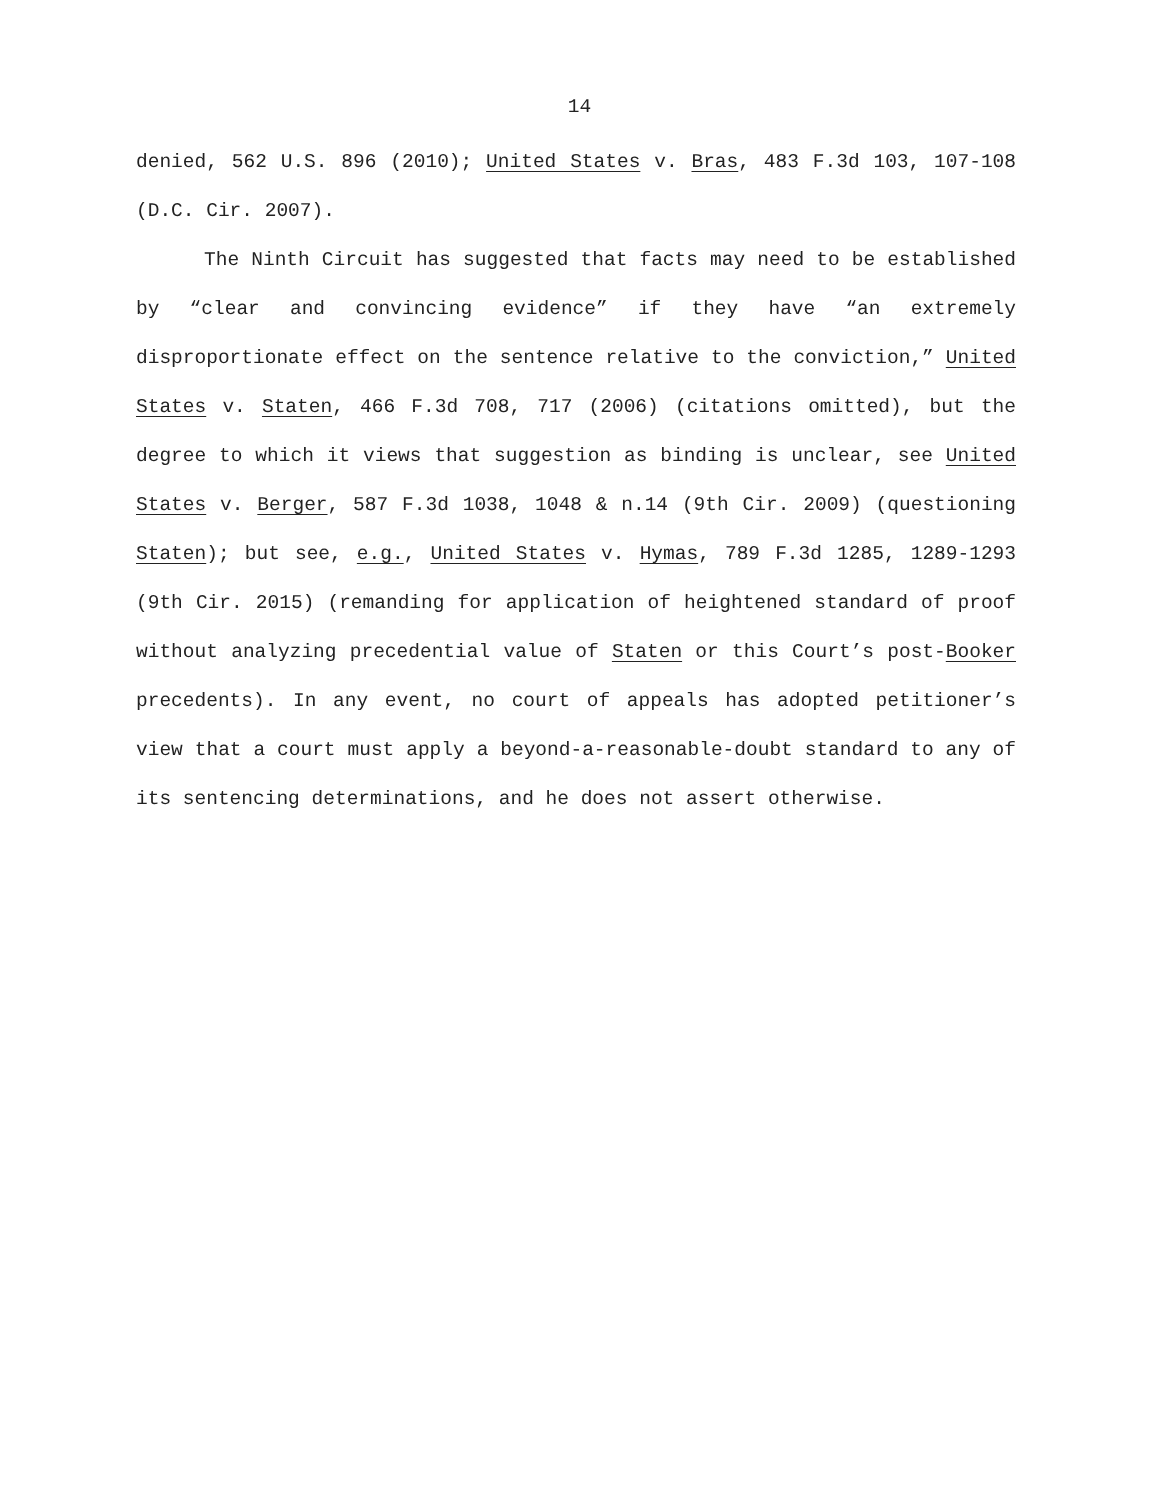14
denied, 562 U.S. 896 (2010); United States v. Bras, 483 F.3d 103, 107-108 (D.C. Cir. 2007).
The Ninth Circuit has suggested that facts may need to be established by “clear and convincing evidence” if they have “an extremely disproportionate effect on the sentence relative to the conviction,” United States v. Staten, 466 F.3d 708, 717 (2006) (citations omitted), but the degree to which it views that suggestion as binding is unclear, see United States v. Berger, 587 F.3d 1038, 1048 & n.14 (9th Cir. 2009) (questioning Staten); but see, e.g., United States v. Hymas, 789 F.3d 1285, 1289-1293 (9th Cir. 2015) (remanding for application of heightened standard of proof without analyzing precedential value of Staten or this Court’s post-Booker precedents). In any event, no court of appeals has adopted petitioner’s view that a court must apply a beyond-a-reasonable-doubt standard to any of its sentencing determinations, and he does not assert otherwise.